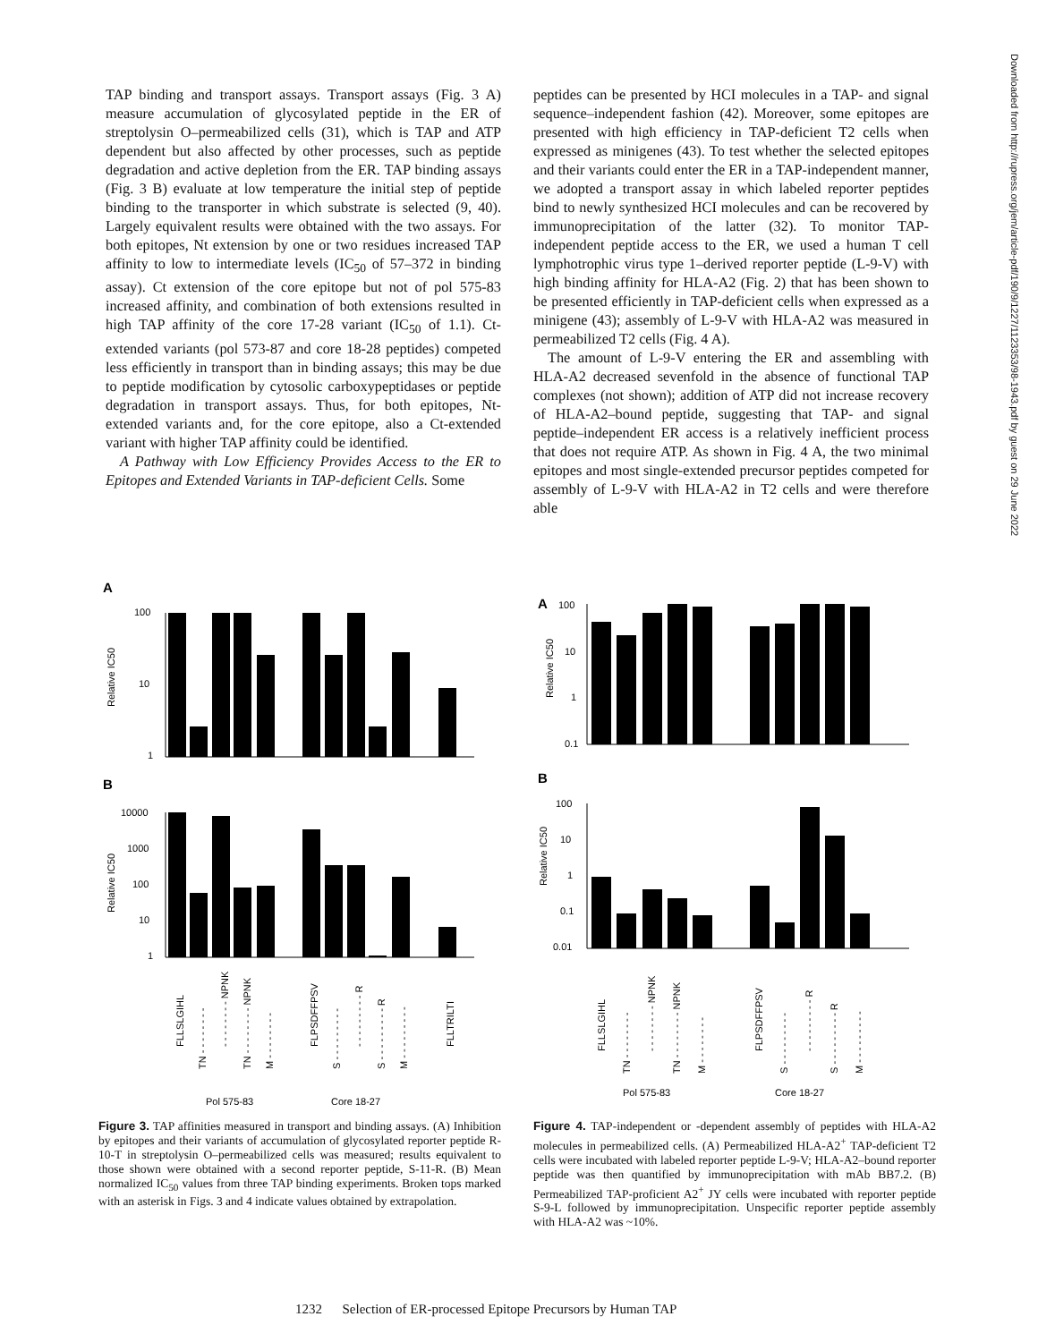TAP binding and transport assays. Transport assays (Fig. 3 A) measure accumulation of glycosylated peptide in the ER of streptolysin O–permeabilized cells (31), which is TAP and ATP dependent but also affected by other processes, such as peptide degradation and active depletion from the ER. TAP binding assays (Fig. 3 B) evaluate at low temperature the initial step of peptide binding to the transporter in which substrate is selected (9, 40). Largely equivalent results were obtained with the two assays. For both epitopes, Nt extension by one or two residues increased TAP affinity to low to intermediate levels (IC<sub>50</sub> of 57–372 in binding assay). Ct extension of the core epitope but not of pol 575-83 increased affinity, and combination of both extensions resulted in high TAP affinity of the core 17-28 variant (IC<sub>50</sub> of 1.1). Ct-extended variants (pol 573-87 and core 18-28 peptides) competed less efficiently in transport than in binding assays; this may be due to peptide modification by cytosolic carboxypeptidases or peptide degradation in transport assays. Thus, for both epitopes, Nt-extended variants and, for the core epitope, also a Ct-extended variant with higher TAP affinity could be identified.
A Pathway with Low Efficiency Provides Access to the ER to Epitopes and Extended Variants in TAP-deficient Cells. Some
peptides can be presented by HCI molecules in a TAP- and signal sequence–independent fashion (42). Moreover, some epitopes are presented with high efficiency in TAP-deficient T2 cells when expressed as minigenes (43). To test whether the selected epitopes and their variants could enter the ER in a TAP-independent manner, we adopted a transport assay in which labeled reporter peptides bind to newly synthesized HCI molecules and can be recovered by immunoprecipitation of the latter (32). To monitor TAP-independent peptide access to the ER, we used a human T cell lymphotrophic virus type 1–derived reporter peptide (L-9-V) with high binding affinity for HLA-A2 (Fig. 2) that has been shown to be presented efficiently in TAP-deficient cells when expressed as a minigene (43); assembly of L-9-V with HLA-A2 was measured in permeabilized T2 cells (Fig. 4 A).
The amount of L-9-V entering the ER and assembling with HLA-A2 decreased sevenfold in the absence of functional TAP complexes (not shown); addition of ATP did not increase recovery of HLA-A2–bound peptide, suggesting that TAP- and signal peptide–independent ER access is a relatively inefficient process that does not require ATP. As shown in Fig. 4 A, the two minimal epitopes and most single-extended precursor peptides competed for assembly of L-9-V with HLA-A2 in T2 cells and were therefore able
Downloaded from http://rupress.org/jem/article-pdf/190/9/1227/1123353/98-1943.pdf by guest on 29 June 2022
A
100
10
1
Relative IC50
B
10000
1000
100
10
1
Relative IC50
FLLSLGIHL
TN - - - - - - - -
- - - - - - - - NPNK
TN - - - - - - - - NPNK
M - - - - - - - -
FLPSDFFPSV
S - - - - - - - - -
- - - - - - - - - R
S - - - - - - - - - R
M - - - - - - - - -
FLLTRILTI
Pol 575-83
Core 18-27
Figure 3. TAP affinities measured in transport and binding assays. (A) Inhibition by epitopes and their variants of accumulation of glycosylated reporter peptide R-10-T in streptolysin O–permeabilized cells was measured; results equivalent to those shown were obtained with a second reporter peptide, S-11-R. (B) Mean normalized IC<sub>50</sub> values from three TAP binding experiments. Broken tops marked with an asterisk in Figs. 3 and 4 indicate values obtained by extrapolation.
A
100
10
1
0.1
Relative IC50
B
100
10
1
0.1
0.01
Relative IC50
FLLSLGIHL
TN - - - - - - - -
- - - - - - - - NPNK
TN - - - - - - - - NPNK
M - - - - - - - -
FLPSDFFPSV
S - - - - - - - - -
- - - - - - - - - R
S - - - - - - - - - R
M - - - - - - - - -
Pol 575-83
Core 18-27
Figure 4. TAP-independent or -dependent assembly of peptides with HLA-A2 molecules in permeabilized cells. (A) Permeabilized HLA-A2<sup>+</sup> TAP-deficient T2 cells were incubated with labeled reporter peptide L-9-V; HLA-A2–bound reporter peptide was then quantified by immunoprecipitation with mAb BB7.2. (B) Permeabilized TAP-proficient A2<sup>+</sup> JY cells were incubated with reporter peptide S-9-L followed by immunoprecipitation. Unspecific reporter peptide assembly with HLA-A2 was ~10%.
1232 Selection of ER-processed Epitope Precursors by Human TAP